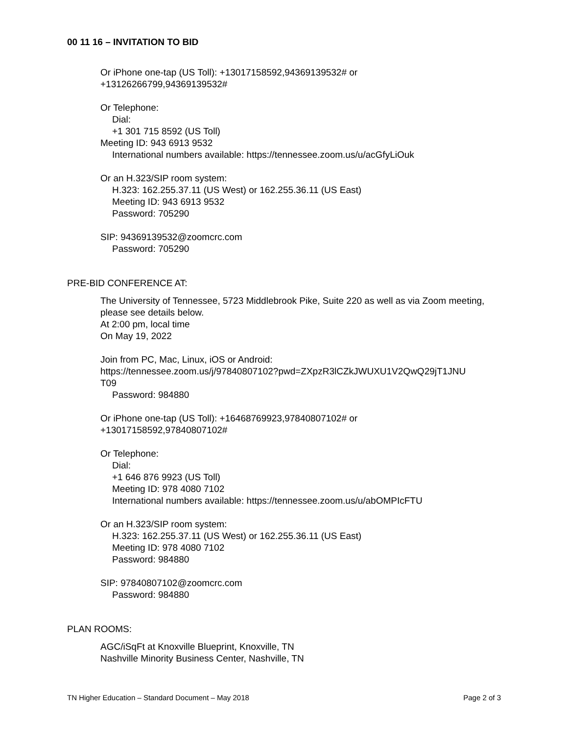00 11 16 – INVITATION TO BID
Or iPhone one-tap (US Toll): +13017158592,94369139532# or
+13126266799,94369139532#
Or Telephone:
Dial:
+1 301 715 8592 (US Toll)
Meeting ID: 943 6913 9532
International numbers available: https://tennessee.zoom.us/u/acGfyLiOuk
Or an H.323/SIP room system:
H.323: 162.255.37.11 (US West) or 162.255.36.11 (US East)
Meeting ID: 943 6913 9532
Password: 705290
SIP: 94369139532@zoomcrc.com
Password: 705290
PRE-BID CONFERENCE AT:
The University of Tennessee, 5723 Middlebrook Pike, Suite 220 as well as via Zoom meeting, please see details below.
At 2:00 pm, local time
On May 19, 2022
Join from PC, Mac, Linux, iOS or Android:
https://tennessee.zoom.us/j/97840807102?pwd=ZXpzR3lCZkJWUXU1V2QwQ29jT1JNU
T09
Password: 984880
Or iPhone one-tap (US Toll): +16468769923,97840807102# or
+13017158592,97840807102#
Or Telephone:
Dial:
+1 646 876 9923 (US Toll)
Meeting ID: 978 4080 7102
International numbers available: https://tennessee.zoom.us/u/abOMPIcFTU
Or an H.323/SIP room system:
H.323: 162.255.37.11 (US West) or 162.255.36.11 (US East)
Meeting ID: 978 4080 7102
Password: 984880
SIP: 97840807102@zoomcrc.com
Password: 984880
PLAN ROOMS:
AGC/iSqFt at Knoxville Blueprint, Knoxville, TN
Nashville Minority Business Center, Nashville, TN
TN Higher Education – Standard Document – May 2018 Page 2 of 3